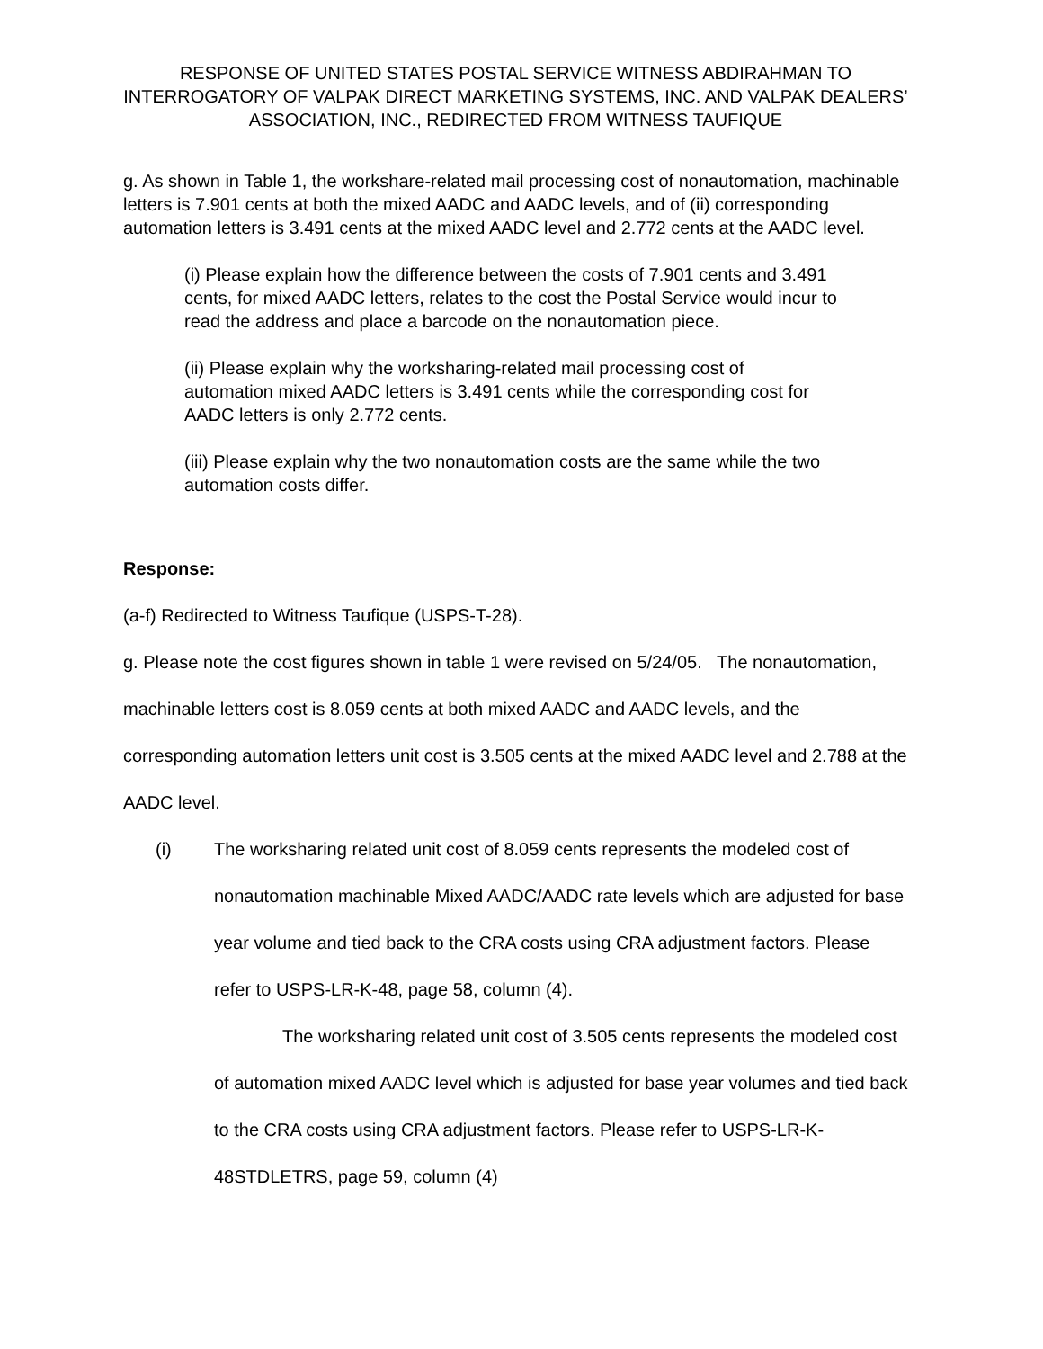RESPONSE OF UNITED STATES POSTAL SERVICE WITNESS ABDIRAHMAN TO INTERROGATORY OF VALPAK DIRECT MARKETING SYSTEMS, INC. AND VALPAK DEALERS’ ASSOCIATION, INC., REDIRECTED FROM WITNESS TAUFIQUE
g. As shown in Table 1, the workshare-related mail processing cost of nonautomation, machinable letters is 7.901 cents at both the mixed AADC and AADC levels, and of (ii) corresponding automation letters is 3.491 cents at the mixed AADC level and 2.772 cents at the AADC level.
(i) Please explain how the difference between the costs of 7.901 cents and 3.491 cents, for mixed AADC letters, relates to the cost the Postal Service would incur to read the address and place a barcode on the nonautomation piece.
(ii) Please explain why the worksharing-related mail processing cost of automation mixed AADC letters is 3.491 cents while the corresponding cost for AADC letters is only 2.772 cents.
(iii) Please explain why the two nonautomation costs are the same while the two automation costs differ.
Response:
(a-f) Redirected to Witness Taufique (USPS-T-28).
g. Please note the cost figures shown in table 1 were revised on 5/24/05. The nonautomation, machinable letters cost is 8.059 cents at both mixed AADC and AADC levels, and the corresponding automation letters unit cost is 3.505 cents at the mixed AADC level and 2.788 at the AADC level.
(i) The worksharing related unit cost of 8.059 cents represents the modeled cost of nonautomation machinable Mixed AADC/AADC rate levels which are adjusted for base year volume and tied back to the CRA costs using CRA adjustment factors. Please refer to USPS-LR-K-48, page 58, column (4).
The worksharing related unit cost of 3.505 cents represents the modeled cost of automation mixed AADC level which is adjusted for base year volumes and tied back to the CRA costs using CRA adjustment factors. Please refer to USPS-LR-K-48STDLETRS, page 59, column (4)